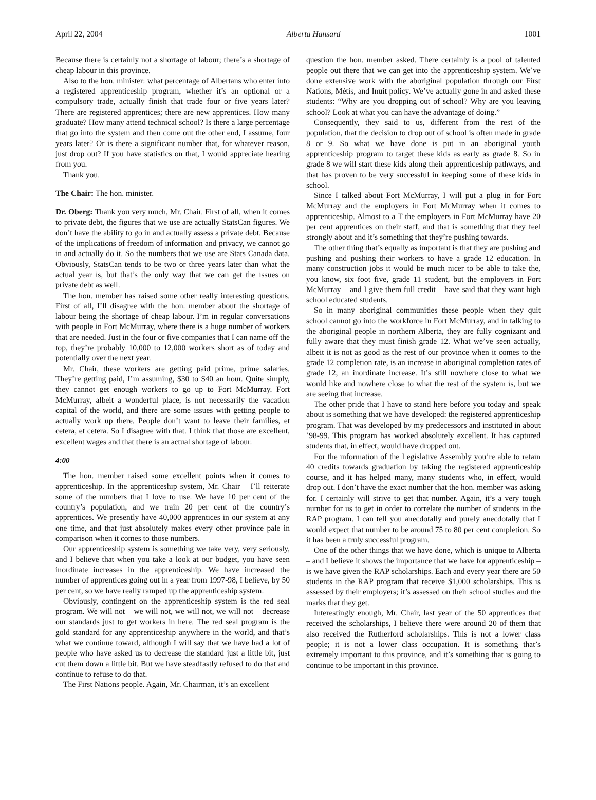April 22, 2004 Alberta Hansard 1001
Because there is certainly not a shortage of labour; there’s a shortage of cheap labour in this province.
Also to the hon. minister: what percentage of Albertans who enter into a registered apprenticeship program, whether it’s an optional or a compulsory trade, actually finish that trade four or five years later? There are registered apprentices; there are new apprentices. How many graduate? How many attend technical school? Is there a large percentage that go into the system and then come out the other end, I assume, four years later? Or is there a significant number that, for whatever reason, just drop out? If you have statistics on that, I would appreciate hearing from you.
Thank you.
The Chair: The hon. minister.
Dr. Oberg: Thank you very much, Mr. Chair. First of all, when it comes to private debt, the figures that we use are actually StatsCan figures. We don’t have the ability to go in and actually assess a private debt. Because of the implications of freedom of information and privacy, we cannot go in and actually do it. So the numbers that we use are Stats Canada data. Obviously, StatsCan tends to be two or three years later than what the actual year is, but that’s the only way that we can get the issues on private debt as well.
The hon. member has raised some other really interesting questions. First of all, I’ll disagree with the hon. member about the shortage of labour being the shortage of cheap labour. I’m in regular conversations with people in Fort McMurray, where there is a huge number of workers that are needed. Just in the four or five companies that I can name off the top, they’re probably 10,000 to 12,000 workers short as of today and potentially over the next year.
Mr. Chair, these workers are getting paid prime, prime salaries. They’re getting paid, I’m assuming, $30 to $40 an hour. Quite simply, they cannot get enough workers to go up to Fort McMurray. Fort McMurray, albeit a wonderful place, is not necessarily the vacation capital of the world, and there are some issues with getting people to actually work up there. People don’t want to leave their families, et cetera, et cetera. So I disagree with that. I think that those are excellent, excellent wages and that there is an actual shortage of labour.
4:00
The hon. member raised some excellent points when it comes to apprenticeship. In the apprenticeship system, Mr. Chair – I’ll reiterate some of the numbers that I love to use. We have 10 per cent of the country’s population, and we train 20 per cent of the country’s apprentices. We presently have 40,000 apprentices in our system at any one time, and that just absolutely makes every other province pale in comparison when it comes to those numbers.
Our apprenticeship system is something we take very, very seriously, and I believe that when you take a look at our budget, you have seen inordinate increases in the apprenticeship. We have increased the number of apprentices going out in a year from 1997-98, I believe, by 50 per cent, so we have really ramped up the apprenticeship system.
Obviously, contingent on the apprenticeship system is the red seal program. We will not – we will not, we will not, we will not – decrease our standards just to get workers in here. The red seal program is the gold standard for any apprenticeship anywhere in the world, and that’s what we continue toward, although I will say that we have had a lot of people who have asked us to decrease the standard just a little bit, just cut them down a little bit. But we have steadfastly refused to do that and continue to refuse to do that.
The First Nations people. Again, Mr. Chairman, it’s an excellent
question the hon. member asked. There certainly is a pool of talented people out there that we can get into the apprenticeship system. We’ve done extensive work with the aboriginal population through our First Nations, Métis, and Inuit policy. We’ve actually gone in and asked these students: “Why are you dropping out of school? Why are you leaving school? Look at what you can have the advantage of doing.”
Consequently, they said to us, different from the rest of the population, that the decision to drop out of school is often made in grade 8 or 9. So what we have done is put in an aboriginal youth apprenticeship program to target these kids as early as grade 8. So in grade 8 we will start these kids along their apprenticeship pathways, and that has proven to be very successful in keeping some of these kids in school.
Since I talked about Fort McMurray, I will put a plug in for Fort McMurray and the employers in Fort McMurray when it comes to apprenticeship. Almost to a T the employers in Fort McMurray have 20 per cent apprentices on their staff, and that is something that they feel strongly about and it’s something that they’re pushing towards.
The other thing that’s equally as important is that they are pushing and pushing and pushing their workers to have a grade 12 education. In many construction jobs it would be much nicer to be able to take the, you know, six foot five, grade 11 student, but the employers in Fort McMurray – and I give them full credit – have said that they want high school educated students.
So in many aboriginal communities these people when they quit school cannot go into the workforce in Fort McMurray, and in talking to the aboriginal people in northern Alberta, they are fully cognizant and fully aware that they must finish grade 12. What we’ve seen actually, albeit it is not as good as the rest of our province when it comes to the grade 12 completion rate, is an increase in aboriginal completion rates of grade 12, an inordinate increase. It’s still nowhere close to what we would like and nowhere close to what the rest of the system is, but we are seeing that increase.
The other pride that I have to stand here before you today and speak about is something that we have developed: the registered apprenticeship program. That was developed by my predecessors and instituted in about ’98-99. This program has worked absolutely excellent. It has captured students that, in effect, would have dropped out.
For the information of the Legislative Assembly you’re able to retain 40 credits towards graduation by taking the registered apprenticeship course, and it has helped many, many students who, in effect, would drop out. I don’t have the exact number that the hon. member was asking for. I certainly will strive to get that number. Again, it’s a very tough number for us to get in order to correlate the number of students in the RAP program. I can tell you anecdotally and purely anecdotally that I would expect that number to be around 75 to 80 per cent completion. So it has been a truly successful program.
One of the other things that we have done, which is unique to Alberta – and I believe it shows the importance that we have for apprenticeship – is we have given the RAP scholarships. Each and every year there are 50 students in the RAP program that receive $1,000 scholarships. This is assessed by their employers; it’s assessed on their school studies and the marks that they get.
Interestingly enough, Mr. Chair, last year of the 50 apprentices that received the scholarships, I believe there were around 20 of them that also received the Rutherford scholarships. This is not a lower class people; it is not a lower class occupation. It is something that’s extremely important to this province, and it’s something that is going to continue to be important in this province.